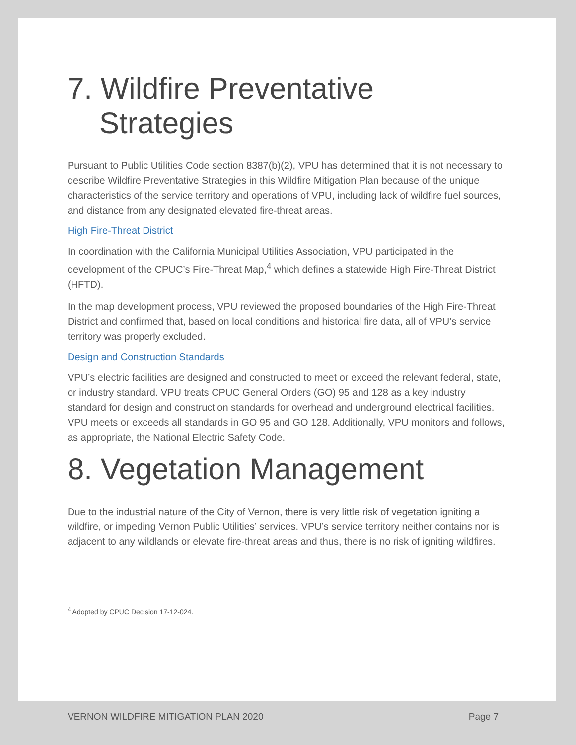7. Wildfire Preventative Strategies
Pursuant to Public Utilities Code section 8387(b)(2), VPU has determined that it is not necessary to describe Wildfire Preventative Strategies in this Wildfire Mitigation Plan because of the unique characteristics of the service territory and operations of VPU, including lack of wildfire fuel sources, and distance from any designated elevated fire-threat areas.
High Fire-Threat District
In coordination with the California Municipal Utilities Association, VPU participated in the development of the CPUC’s Fire-Threat Map,<sup>4</sup> which defines a statewide High Fire-Threat District (HFTD).
In the map development process, VPU reviewed the proposed boundaries of the High Fire-Threat District and confirmed that, based on local conditions and historical fire data, all of VPU’s service territory was properly excluded.
Design and Construction Standards
VPU’s electric facilities are designed and constructed to meet or exceed the relevant federal, state, or industry standard. VPU treats CPUC General Orders (GO) 95 and 128 as a key industry standard for design and construction standards for overhead and underground electrical facilities. VPU meets or exceeds all standards in GO 95 and GO 128. Additionally, VPU monitors and follows, as appropriate, the National Electric Safety Code.
8. Vegetation Management
Due to the industrial nature of the City of Vernon, there is very little risk of vegetation igniting a wildfire, or impeding Vernon Public Utilities’ services. VPU’s service territory neither contains nor is adjacent to any wildlands or elevate fire-threat areas and thus, there is no risk of igniting wildfires.
<sup>4</sup> Adopted by CPUC Decision 17-12-024.
VERNON WILDFIRE MITIGATION PLAN 2020 Page 7